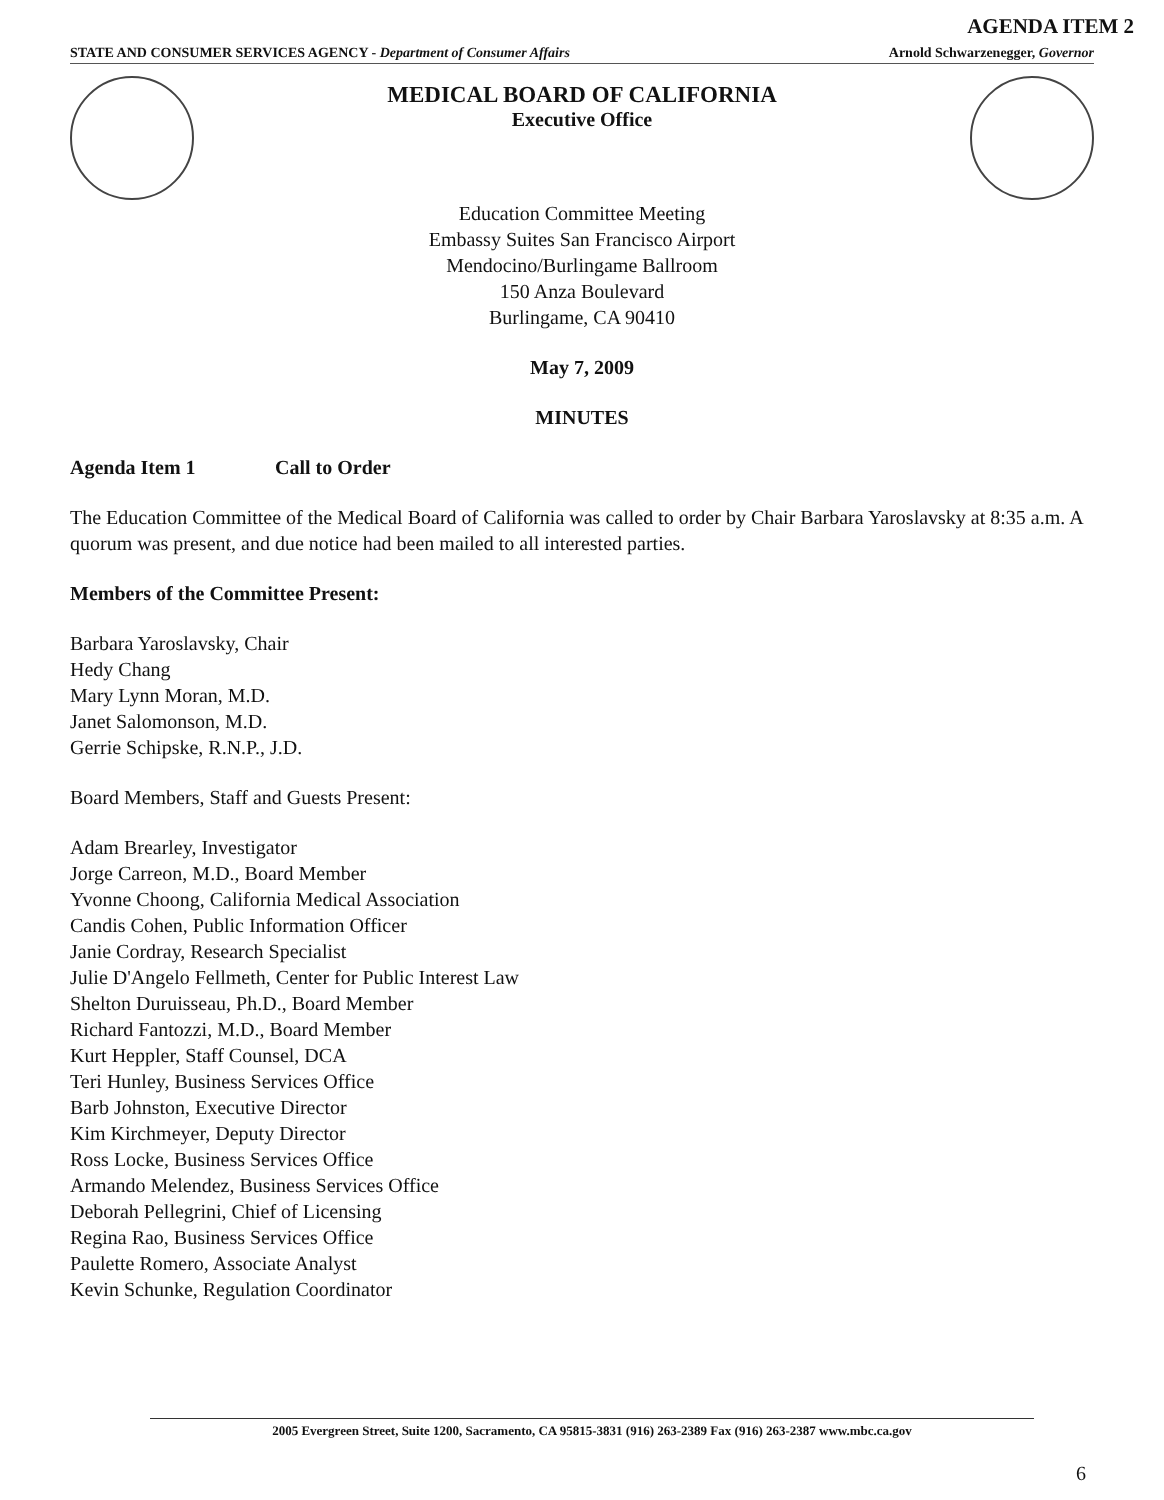AGENDA ITEM 2
STATE AND CONSUMER SERVICES AGENCY - Department of Consumer Affairs Arnold Schwarzenegger, Governor
MEDICAL BOARD OF CALIFORNIA
Executive Office
Education Committee Meeting
Embassy Suites San Francisco Airport
Mendocino/Burlingame Ballroom
150 Anza Boulevard
Burlingame, CA 90410
May 7, 2009
MINUTES
Agenda Item 1 Call to Order
The Education Committee of the Medical Board of California was called to order by Chair Barbara Yaroslavsky at 8:35 a.m. A quorum was present, and due notice had been mailed to all interested parties.
Members of the Committee Present:
Barbara Yaroslavsky, Chair
Hedy Chang
Mary Lynn Moran, M.D.
Janet Salomonson, M.D.
Gerrie Schipske, R.N.P., J.D.
Board Members, Staff and Guests Present:
Adam Brearley, Investigator
Jorge Carreon, M.D., Board Member
Yvonne Choong, California Medical Association
Candis Cohen, Public Information Officer
Janie Cordray, Research Specialist
Julie D'Angelo Fellmeth, Center for Public Interest Law
Shelton Duruisseau, Ph.D., Board Member
Richard Fantozzi, M.D., Board Member
Kurt Heppler, Staff Counsel, DCA
Teri Hunley, Business Services Office
Barb Johnston, Executive Director
Kim Kirchmeyer, Deputy Director
Ross Locke, Business Services Office
Armando Melendez, Business Services Office
Deborah Pellegrini, Chief of Licensing
Regina Rao, Business Services Office
Paulette Romero, Associate Analyst
Kevin Schunke, Regulation Coordinator
2005 Evergreen Street, Suite 1200, Sacramento, CA 95815-3831 (916) 263-2389 Fax (916) 263-2387 www.mbc.ca.gov
6